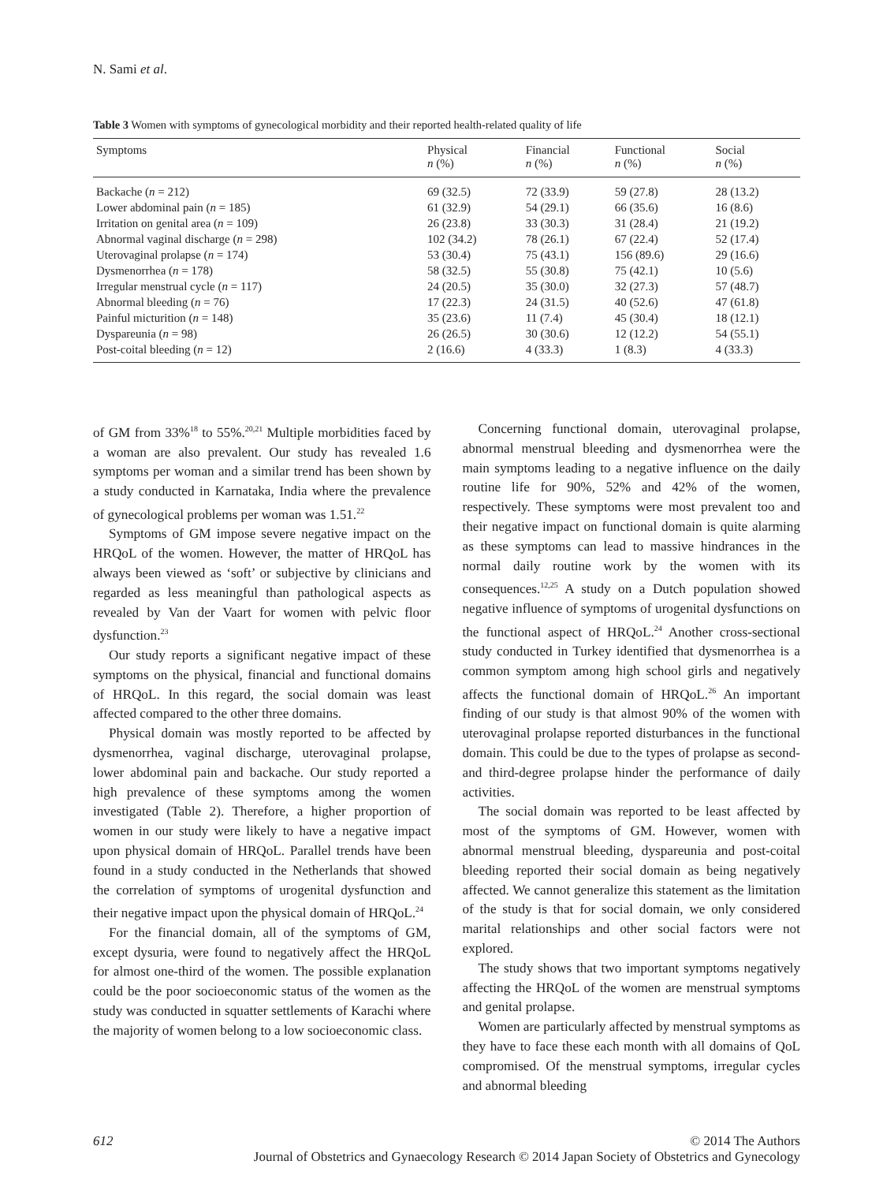N. Sami et al.
Table 3 Women with symptoms of gynecological morbidity and their reported health-related quality of life
| Symptoms | Physical n (%) | Financial n (%) | Functional n (%) | Social n (%) |
| --- | --- | --- | --- | --- |
| Backache ( n = 212) | 69 (32.5) | 72 (33.9) | 59 (27.8) | 28 (13.2) |
| Lower abdominal pain ( n = 185) | 61 (32.9) | 54 (29.1) | 66 (35.6) | 16 (8.6) |
| Irritation on genital area ( n = 109) | 26 (23.8) | 33 (30.3) | 31 (28.4) | 21 (19.2) |
| Abnormal vaginal discharge ( n = 298) | 102 (34.2) | 78 (26.1) | 67 (22.4) | 52 (17.4) |
| Uterovaginal prolapse ( n = 174) | 53 (30.4) | 75 (43.1) | 156 (89.6) | 29 (16.6) |
| Dysmenorrhea ( n = 178) | 58 (32.5) | 55 (30.8) | 75 (42.1) | 10 (5.6) |
| Irregular menstrual cycle ( n = 117) | 24 (20.5) | 35 (30.0) | 32 (27.3) | 57 (48.7) |
| Abnormal bleeding ( n = 76) | 17 (22.3) | 24 (31.5) | 40 (52.6) | 47 (61.8) |
| Painful micturition ( n = 148) | 35 (23.6) | 11 (7.4) | 45 (30.4) | 18 (12.1) |
| Dyspareunia ( n = 98) | 26 (26.5) | 30 (30.6) | 12 (12.2) | 54 (55.1) |
| Post-coital bleeding ( n = 12) | 2 (16.6) | 4 (33.3) | 1 (8.3) | 4 (33.3) |
of GM from 33%<sup>18</sup> to 55%.<sup>20,21</sup> Multiple morbidities faced by a woman are also prevalent. Our study has revealed 1.6 symptoms per woman and a similar trend has been shown by a study conducted in Karnataka, India where the prevalence of gynecological problems per woman was 1.51.<sup>22</sup>
Symptoms of GM impose severe negative impact on the HRQoL of the women. However, the matter of HRQoL has always been viewed as ‘soft’ or subjective by clinicians and regarded as less meaningful than pathological aspects as revealed by Van der Vaart for women with pelvic floor dysfunction.<sup>23</sup>
Our study reports a significant negative impact of these symptoms on the physical, financial and functional domains of HRQoL. In this regard, the social domain was least affected compared to the other three domains.
Physical domain was mostly reported to be affected by dysmenorrhea, vaginal discharge, uterovaginal prolapse, lower abdominal pain and backache. Our study reported a high prevalence of these symptoms among the women investigated (Table 2). Therefore, a higher proportion of women in our study were likely to have a negative impact upon physical domain of HRQoL. Parallel trends have been found in a study conducted in the Netherlands that showed the correlation of symptoms of urogenital dysfunction and their negative impact upon the physical domain of HRQoL.<sup>24</sup>
For the financial domain, all of the symptoms of GM, except dysuria, were found to negatively affect the HRQoL for almost one-third of the women. The possible explanation could be the poor socioeconomic status of the women as the study was conducted in squatter settlements of Karachi where the majority of women belong to a low socioeconomic class.
Concerning functional domain, uterovaginal prolapse, abnormal menstrual bleeding and dysmenorrhea were the main symptoms leading to a negative influence on the daily routine life for 90%, 52% and 42% of the women, respectively. These symptoms were most prevalent too and their negative impact on functional domain is quite alarming as these symptoms can lead to massive hindrances in the normal daily routine work by the women with its consequences.<sup>12,25</sup> A study on a Dutch population showed negative influence of symptoms of urogenital dysfunctions on the functional aspect of HRQoL.<sup>24</sup> Another cross-sectional study conducted in Turkey identified that dysmenorrhea is a common symptom among high school girls and negatively affects the functional domain of HRQoL.<sup>26</sup> An important finding of our study is that almost 90% of the women with uterovaginal prolapse reported disturbances in the functional domain. This could be due to the types of prolapse as second- and third-degree prolapse hinder the performance of daily activities.
The social domain was reported to be least affected by most of the symptoms of GM. However, women with abnormal menstrual bleeding, dyspareunia and post-coital bleeding reported their social domain as being negatively affected. We cannot generalize this statement as the limitation of the study is that for social domain, we only considered marital relationships and other social factors were not explored.
The study shows that two important symptoms negatively affecting the HRQoL of the women are menstrual symptoms and genital prolapse.
Women are particularly affected by menstrual symptoms as they have to face these each month with all domains of QoL compromised. Of the menstrual symptoms, irregular cycles and abnormal bleeding
612 © 2014 The Authors
Journal of Obstetrics and Gynaecology Research © 2014 Japan Society of Obstetrics and Gynecology